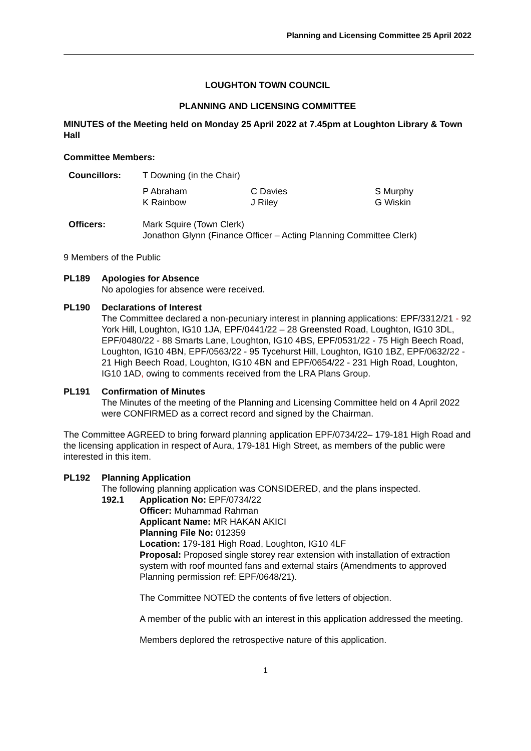Planning and Licensing Committee 25 April 2022
LOUGHTON TOWN COUNCIL
PLANNING AND LICENSING COMMITTEE
MINUTES of the Meeting held on Monday 25 April 2022 at 7.45pm at Loughton Library & Town Hall
Committee Members:
Councillors: T Downing (in the Chair)
P Abraham
C Davies
S Murphy
K Rainbow
J Riley
G Wiskin
Officers: Mark Squire (Town Clerk)
Jonathon Glynn (Finance Officer – Acting Planning Committee Clerk)
9 Members of the Public
PL189 Apologies for Absence
No apologies for absence were received.
PL190 Declarations of Interest
The Committee declared a non-pecuniary interest in planning applications: EPF/3312/21 - 92 York Hill, Loughton, IG10 1JA, EPF/0441/22 – 28 Greensted Road, Loughton, IG10 3DL, EPF/0480/22 - 88 Smarts Lane, Loughton, IG10 4BS, EPF/0531/22 - 75 High Beech Road, Loughton, IG10 4BN, EPF/0563/22 - 95 Tycehurst Hill, Loughton, IG10 1BZ, EPF/0632/22 - 21 High Beech Road, Loughton, IG10 4BN and EPF/0654/22 - 231 High Road, Loughton, IG10 1AD, owing to comments received from the LRA Plans Group.
PL191 Confirmation of Minutes
The Minutes of the meeting of the Planning and Licensing Committee held on 4 April 2022 were CONFIRMED as a correct record and signed by the Chairman.
The Committee AGREED to bring forward planning application EPF/0734/22– 179-181 High Road and the licensing application in respect of Aura, 179-181 High Street, as members of the public were interested in this item.
PL192 Planning Application
The following planning application was CONSIDERED, and the plans inspected.
192.1 Application No: EPF/0734/22
Officer: Muhammad Rahman
Applicant Name: MR HAKAN AKICI
Planning File No: 012359
Location: 179-181 High Road, Loughton, IG10 4LF
Proposal: Proposed single storey rear extension with installation of extraction system with roof mounted fans and external stairs (Amendments to approved Planning permission ref: EPF/0648/21).
The Committee NOTED the contents of five letters of objection.
A member of the public with an interest in this application addressed the meeting.
Members deplored the retrospective nature of this application.
1